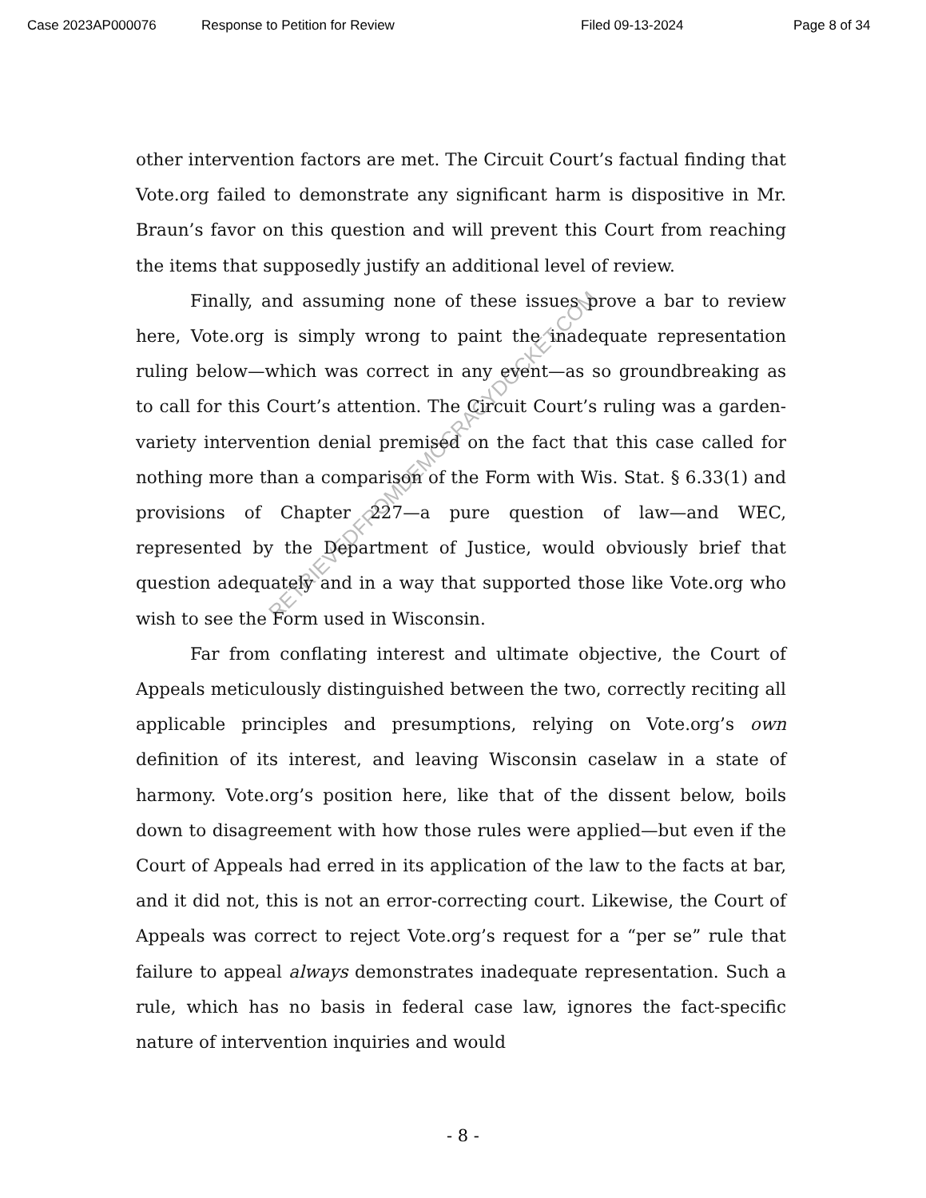Case 2023AP000076 Response to Petition for Review Filed 09-13-2024 Page 8 of 34
RETRIEVEDFROMDEMOCRACYDOCKET.COM
other intervention factors are met. The Circuit Court’s factual finding that Vote.org failed to demonstrate any significant harm is dispositive in Mr. Braun’s favor on this question and will prevent this Court from reaching the items that supposedly justify an additional level of review.
Finally, and assuming none of these issues prove a bar to review here, Vote.org is simply wrong to paint the inadequate representation ruling below—which was correct in any event—as so groundbreaking as to call for this Court’s attention. The Circuit Court’s ruling was a garden-variety intervention denial premised on the fact that this case called for nothing more than a comparison of the Form with Wis. Stat. § 6.33(1) and provisions of Chapter 227—a pure question of law—and WEC, represented by the Department of Justice, would obviously brief that question adequately and in a way that supported those like Vote.org who wish to see the Form used in Wisconsin.
Far from conflating interest and ultimate objective, the Court of Appeals meticulously distinguished between the two, correctly reciting all applicable principles and presumptions, relying on Vote.org’s own definition of its interest, and leaving Wisconsin caselaw in a state of harmony. Vote.org’s position here, like that of the dissent below, boils down to disagreement with how those rules were applied—but even if the Court of Appeals had erred in its application of the law to the facts at bar, and it did not, this is not an error-correcting court. Likewise, the Court of Appeals was correct to reject Vote.org’s request for a “per se” rule that failure to appeal always demonstrates inadequate representation. Such a rule, which has no basis in federal case law, ignores the fact-specific nature of intervention inquiries and would
- 8 -